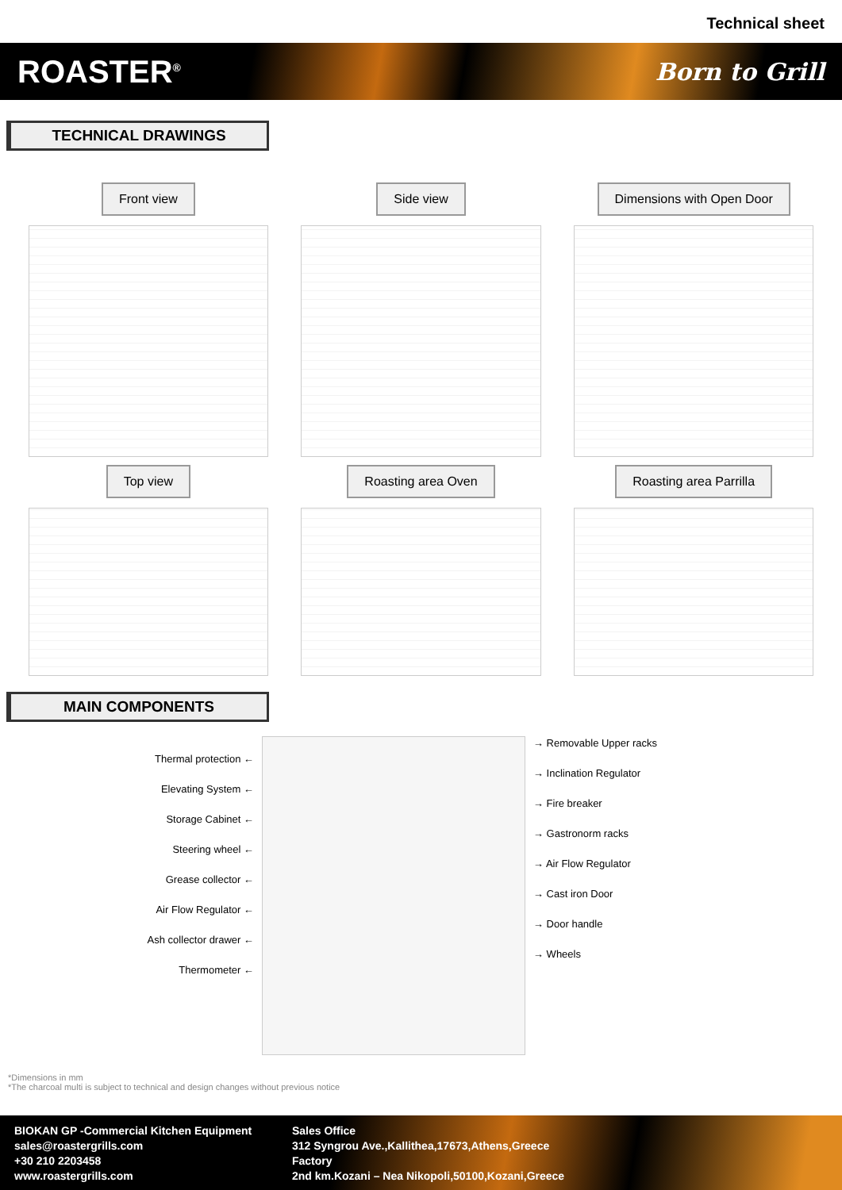Technical sheet
ROASTER<sup>®</sup> Born to Grill
TECHNICAL DRAWINGS
Front view
Side view
Dimensions with Open Door
Top view
Roasting area Oven
Roasting area Parrilla
MAIN COMPONENTS
Thermal protection ←
Elevating System ←
Storage Cabinet ←
Steering wheel ←
Grease collector ←
Air Flow Regulator ←
Ash collector drawer ←
Thermometer ←
→ Removable Upper racks
→ Inclination Regulator
→ Fire breaker
→ Gastronorm racks
→ Air Flow Regulator
→ Cast iron Door
→ Door handle
→ Wheels
*Dimensions in mm
*The charcoal multi is subject to technical and design changes without previous notice
BIOKAN GP -Commercial Kitchen Equipment
sales@roastergrills.com
+30 210 2203458
www.roastergrills.com
Sales Office
312 Syngrou Ave.,Kallithea,17673,Athens,Greece
Factory
2nd km.Kozani – Nea Nikopoli,50100,Kozani,Greece